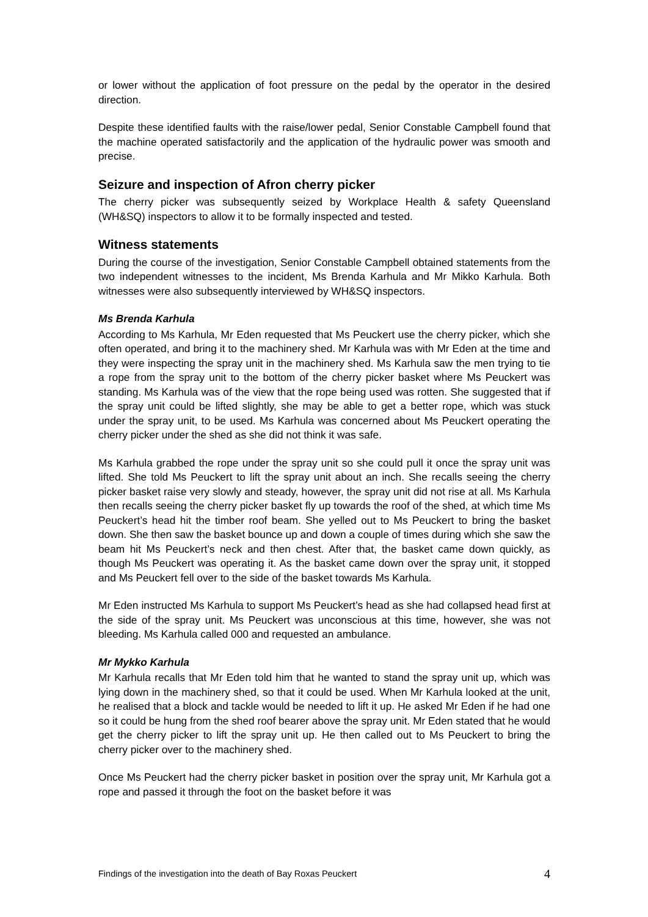or lower without the application of foot pressure on the pedal by the operator in the desired direction.
Despite these identified faults with the raise/lower pedal, Senior Constable Campbell found that the machine operated satisfactorily and the application of the hydraulic power was smooth and precise.
Seizure and inspection of Afron cherry picker
The cherry picker was subsequently seized by Workplace Health & safety Queensland (WH&SQ) inspectors to allow it to be formally inspected and tested.
Witness statements
During the course of the investigation, Senior Constable Campbell obtained statements from the two independent witnesses to the incident, Ms Brenda Karhula and Mr Mikko Karhula. Both witnesses were also subsequently interviewed by WH&SQ inspectors.
Ms Brenda Karhula
According to Ms Karhula, Mr Eden requested that Ms Peuckert use the cherry picker, which she often operated, and bring it to the machinery shed. Mr Karhula was with Mr Eden at the time and they were inspecting the spray unit in the machinery shed. Ms Karhula saw the men trying to tie a rope from the spray unit to the bottom of the cherry picker basket where Ms Peuckert was standing. Ms Karhula was of the view that the rope being used was rotten. She suggested that if the spray unit could be lifted slightly, she may be able to get a better rope, which was stuck under the spray unit, to be used. Ms Karhula was concerned about Ms Peuckert operating the cherry picker under the shed as she did not think it was safe.
Ms Karhula grabbed the rope under the spray unit so she could pull it once the spray unit was lifted. She told Ms Peuckert to lift the spray unit about an inch. She recalls seeing the cherry picker basket raise very slowly and steady, however, the spray unit did not rise at all. Ms Karhula then recalls seeing the cherry picker basket fly up towards the roof of the shed, at which time Ms Peuckert’s head hit the timber roof beam. She yelled out to Ms Peuckert to bring the basket down. She then saw the basket bounce up and down a couple of times during which she saw the beam hit Ms Peuckert’s neck and then chest. After that, the basket came down quickly, as though Ms Peuckert was operating it. As the basket came down over the spray unit, it stopped and Ms Peuckert fell over to the side of the basket towards Ms Karhula.
Mr Eden instructed Ms Karhula to support Ms Peuckert’s head as she had collapsed head first at the side of the spray unit. Ms Peuckert was unconscious at this time, however, she was not bleeding. Ms Karhula called 000 and requested an ambulance.
Mr Mykko Karhula
Mr Karhula recalls that Mr Eden told him that he wanted to stand the spray unit up, which was lying down in the machinery shed, so that it could be used. When Mr Karhula looked at the unit, he realised that a block and tackle would be needed to lift it up. He asked Mr Eden if he had one so it could be hung from the shed roof bearer above the spray unit. Mr Eden stated that he would get the cherry picker to lift the spray unit up. He then called out to Ms Peuckert to bring the cherry picker over to the machinery shed.
Once Ms Peuckert had the cherry picker basket in position over the spray unit, Mr Karhula got a rope and passed it through the foot on the basket before it was
Findings of the investigation into the death of Bay Roxas Peuckert 4